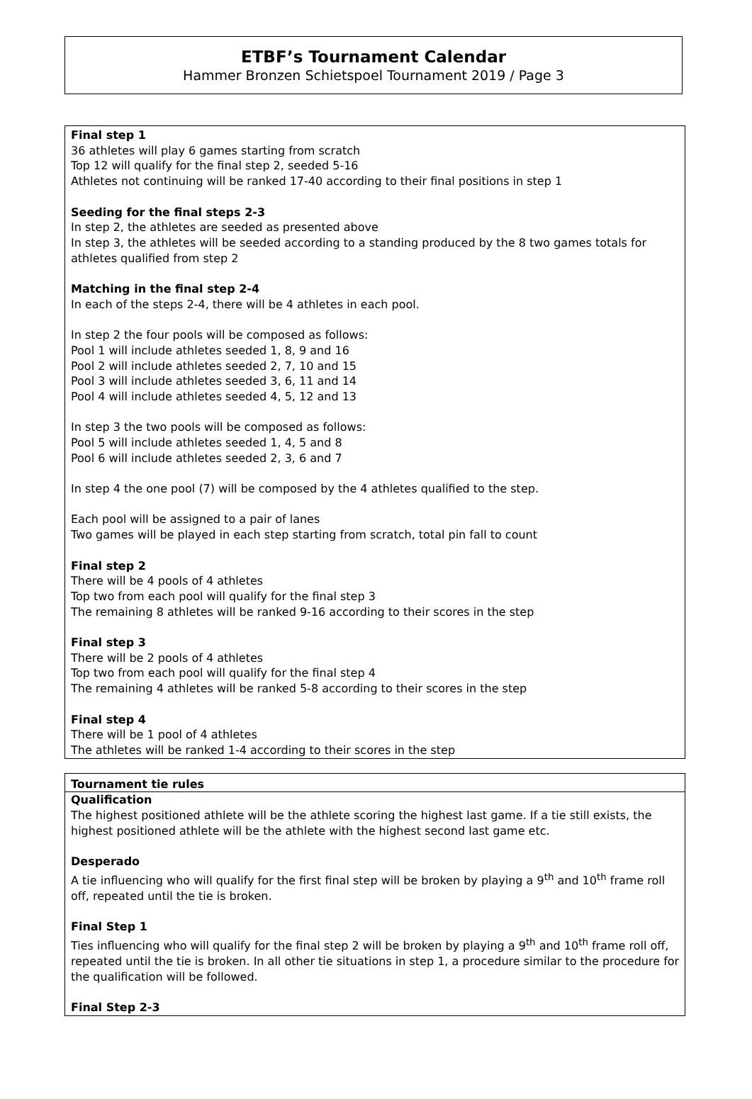ETBF’s Tournament Calendar
Hammer Bronzen Schietspoel Tournament 2019 / Page 3
Final step 1
36 athletes will play 6 games starting from scratch
Top 12 will qualify for the final step 2, seeded 5-16
Athletes not continuing will be ranked 17-40 according to their final positions in step 1
Seeding for the final steps 2-3
In step 2, the athletes are seeded as presented above
In step 3, the athletes will be seeded according to a standing produced by the 8 two games totals for athletes qualified from step 2
Matching in the final step 2-4
In each of the steps 2-4, there will be 4 athletes in each pool.
In step 2 the four pools will be composed as follows:
Pool 1 will include athletes seeded 1, 8, 9 and 16
Pool 2 will include athletes seeded 2, 7, 10 and 15
Pool 3 will include athletes seeded 3, 6, 11 and 14
Pool 4 will include athletes seeded 4, 5, 12 and 13
In step 3 the two pools will be composed as follows:
Pool 5 will include athletes seeded 1, 4, 5 and 8
Pool 6 will include athletes seeded 2, 3, 6 and 7
In step 4 the one pool (7) will be composed by the 4 athletes qualified to the step.
Each pool will be assigned to a pair of lanes
Two games will be played in each step starting from scratch, total pin fall to count
Final step 2
There will be 4 pools of 4 athletes
Top two from each pool will qualify for the final step 3
The remaining 8 athletes will be ranked 9-16 according to their scores in the step
Final step 3
There will be 2 pools of 4 athletes
Top two from each pool will qualify for the final step 4
The remaining 4 athletes will be ranked 5-8 according to their scores in the step
Final step 4
There will be 1 pool of 4 athletes
The athletes will be ranked 1-4 according to their scores in the step
Tournament tie rules
Qualification
The highest positioned athlete will be the athlete scoring the highest last game. If a tie still exists, the highest positioned athlete will be the athlete with the highest second last game etc.
Desperado
A tie influencing who will qualify for the first final step will be broken by playing a 9<sup>th</sup> and 10<sup>th</sup> frame roll off, repeated until the tie is broken.
Final Step 1
Ties influencing who will qualify for the final step 2 will be broken by playing a 9<sup>th</sup> and 10<sup>th</sup> frame roll off, repeated until the tie is broken. In all other tie situations in step 1, a procedure similar to the procedure for the qualification will be followed.
Final Step 2-3